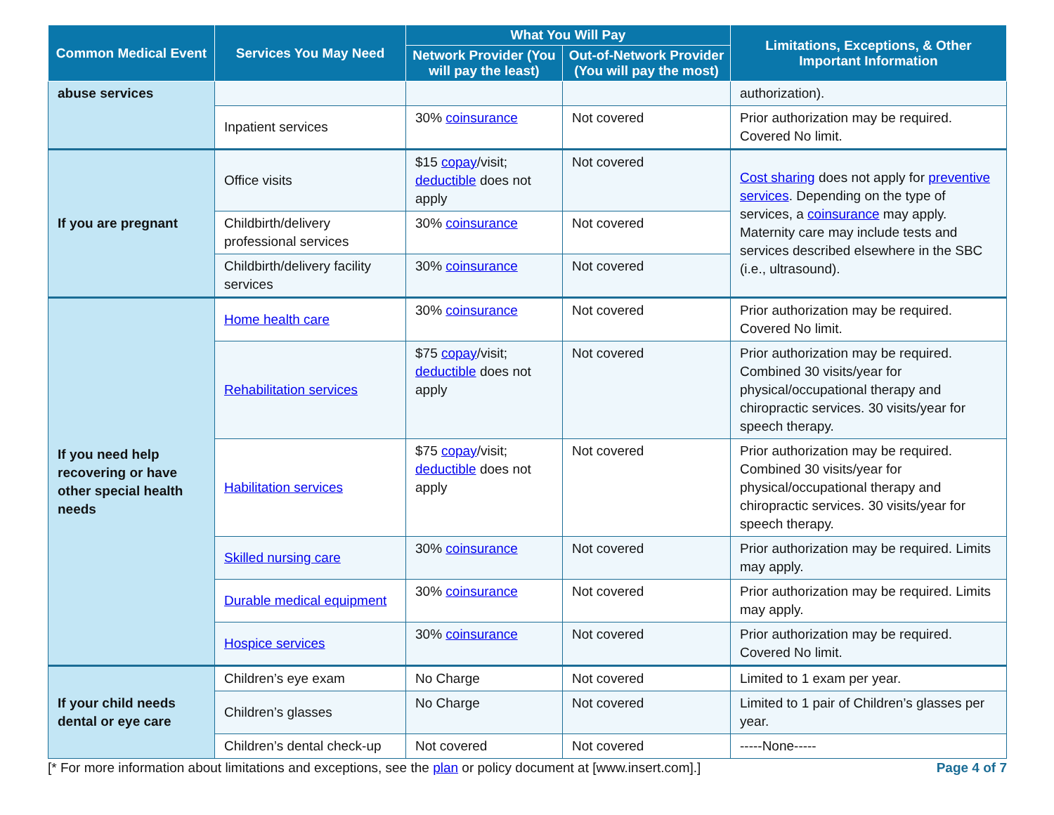| Common Medical Event | Services You May Need | What You Will Pay | | Limitations, Exceptions, & Other Important Information |
| --- | --- | --- | --- | --- |
| | | Network Provider (You will pay the least) | Out-of-Network Provider (You will pay the most) | |
| abuse services | | | | authorization). |
| | Inpatient services | 30% coinsurance | Not covered | Prior authorization may be required. Covered No limit. |
| If you are pregnant | Office visits | $15 copay /visit; deductible does not apply | Not covered | Cost sharing does not apply for preventive services . Depending on the type of services, a coinsurance may apply. Maternity care may include tests and services described elsewhere in the SBC (i.e., ultrasound). |
| | Childbirth/delivery professional services | 30% coinsurance | Not covered | |
| | Childbirth/delivery facility services | 30% coinsurance | Not covered | |
| If you need help recovering or have other special health needs | Home health care | 30% coinsurance | Not covered | Prior authorization may be required. Covered No limit. |
| | Rehabilitation services | $75 copay /visit; deductible does not apply | Not covered | Prior authorization may be required. Combined 30 visits/year for physical/occupational therapy and chiropractic services. 30 visits/year for speech therapy. |
| | Habilitation services | $75 copay /visit; deductible does not apply | Not covered | Prior authorization may be required. Combined 30 visits/year for physical/occupational therapy and chiropractic services. 30 visits/year for speech therapy. |
| | Skilled nursing care | 30% coinsurance | Not covered | Prior authorization may be required. Limits may apply. |
| | Durable medical equipment | 30% coinsurance | Not covered | Prior authorization may be required. Limits may apply. |
| | Hospice services | 30% coinsurance | Not covered | Prior authorization may be required. Covered No limit. |
| If your child needs dental or eye care | Children’s eye exam | No Charge | Not covered | Limited to 1 exam per year. |
| | Children’s glasses | No Charge | Not covered | Limited to 1 pair of Children’s glasses per year. |
| | Children’s dental check-up | Not covered | Not covered | -----None----- |
[* For more information about limitations and exceptions, see the plan or policy document at [www.insert.com].] Page 4 of 7